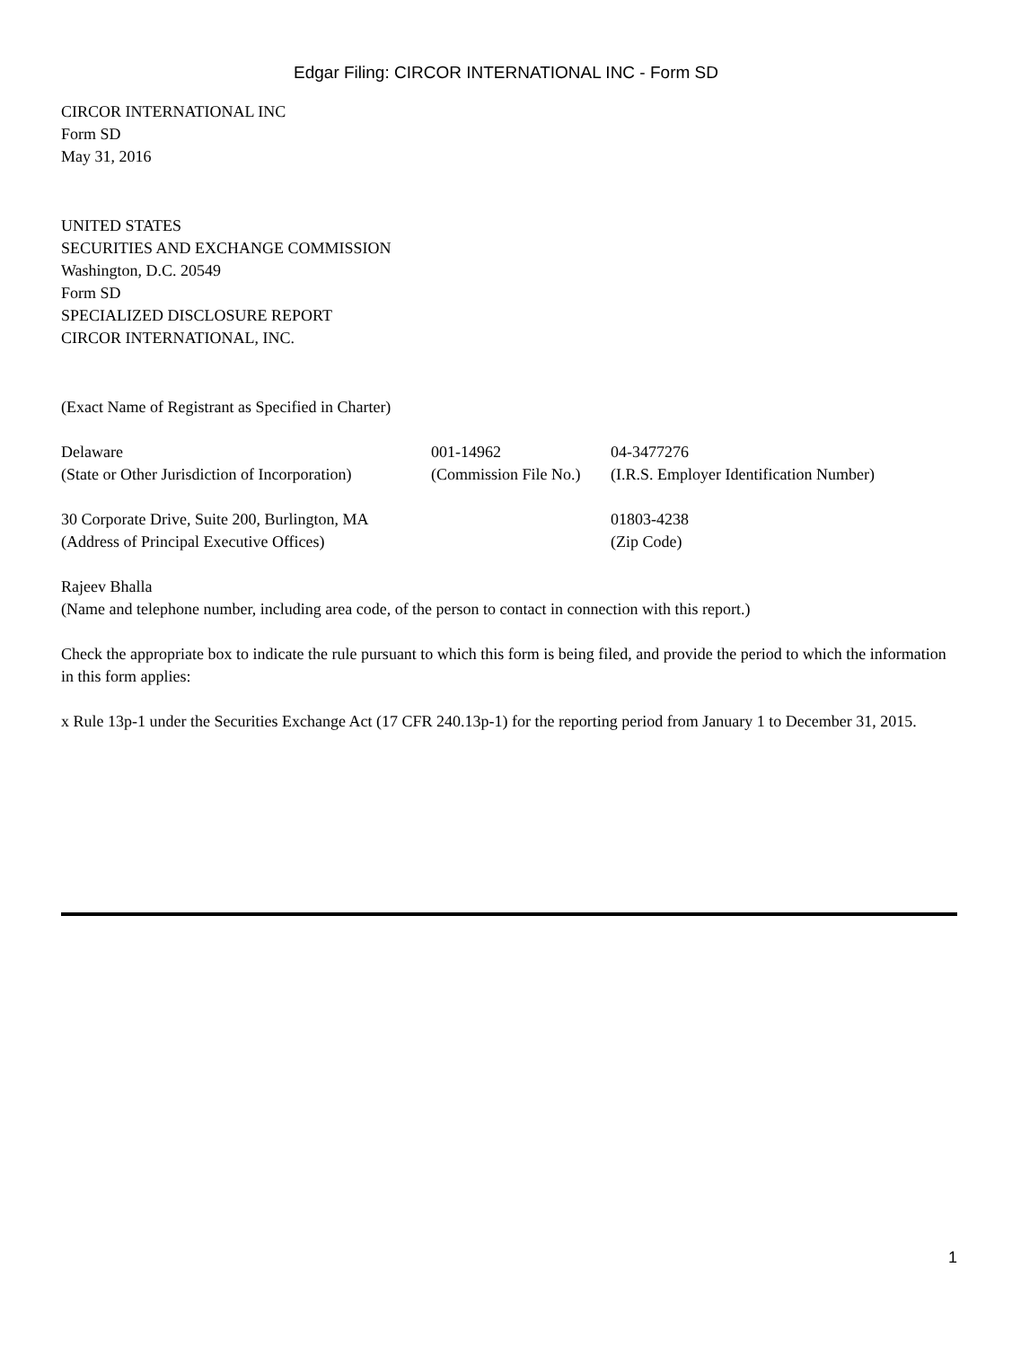Edgar Filing: CIRCOR INTERNATIONAL INC - Form SD
CIRCOR INTERNATIONAL INC
Form SD
May 31, 2016
UNITED STATES
SECURITIES AND EXCHANGE COMMISSION
Washington, D.C. 20549
Form SD
SPECIALIZED DISCLOSURE REPORT
CIRCOR INTERNATIONAL, INC.
(Exact Name of Registrant as Specified in Charter)
| Delaware | 001-14962 | 04-3477276 |
| (State or Other Jurisdiction of Incorporation) | (Commission File No.) | (I.R.S. Employer Identification Number) |
| 30 Corporate Drive, Suite 200, Burlington, MA | | 01803-4238 |
| (Address of Principal Executive Offices) | | (Zip Code) |
Rajeev Bhalla
(Name and telephone number, including area code, of the person to contact in connection with this report.)
Check the appropriate box to indicate the rule pursuant to which this form is being filed, and provide the period to which the information in this form applies:
x Rule 13p-1 under the Securities Exchange Act (17 CFR 240.13p-1) for the reporting period from January 1 to December 31, 2015.
1